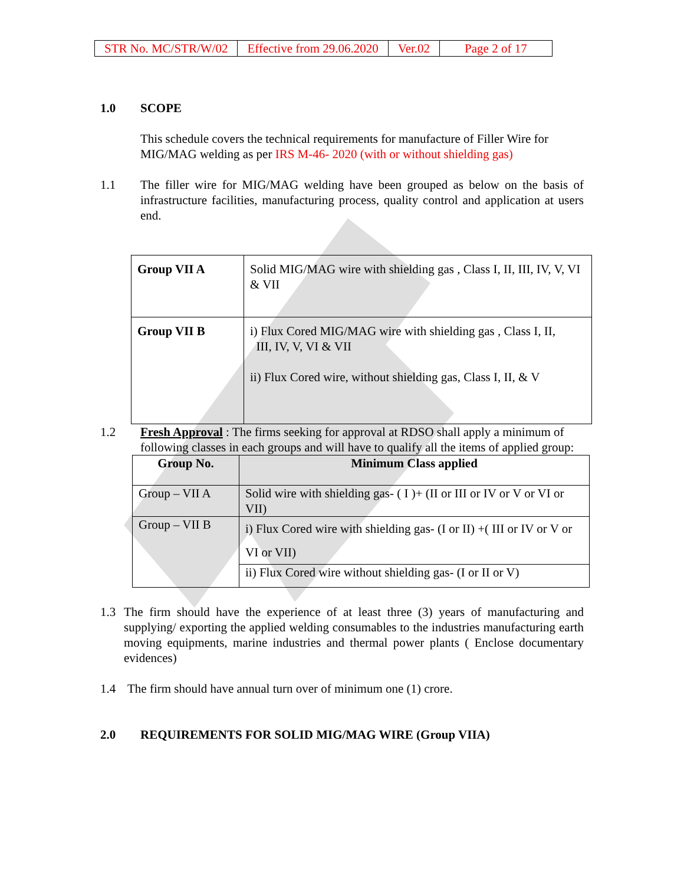| STR No. MC/STR/W/02 | Effective from 29.06.2020 | Ver.02 | Page 2 of 17 |
1.0 SCOPE
This schedule covers the technical requirements for manufacture of Filler Wire for MIG/MAG welding as per IRS M-46- 2020 (with or without shielding gas)
1.1 The filler wire for MIG/MAG welding have been grouped as below on the basis of infrastructure facilities, manufacturing process, quality control and application at users end.
| Group VII A | Solid MIG/MAG wire with shielding gas , Class I, II, III, IV, V, VI & VII |
| Group VII B | i) Flux Cored MIG/MAG wire with shielding gas , Class I, II, III, IV, V, VI & VII ii) Flux Cored wire, without shielding gas, Class I, II, & V |
1.2 Fresh Approval : The firms seeking for approval at RDSO shall apply a minimum of following classes in each groups and will have to qualify all the items of applied group:
| Group No. | Minimum Class applied |
| --- | --- |
| Group – VII A | Solid wire with shielding gas- ( I )+ (II or III or IV or V or VI or VII) |
| Group – VII B | i) Flux Cored wire with shielding gas- (I or II) +( III or IV or V or VI or VII) |
| | ii) Flux Cored wire without shielding gas- (I or II or V) |
1.3 The firm should have the experience of at least three (3) years of manufacturing and supplying/ exporting the applied welding consumables to the industries manufacturing earth moving equipments, marine industries and thermal power plants ( Enclose documentary evidences)
1.4 The firm should have annual turn over of minimum one (1) crore.
2.0 REQUIREMENTS FOR SOLID MIG/MAG WIRE (Group VIIA)